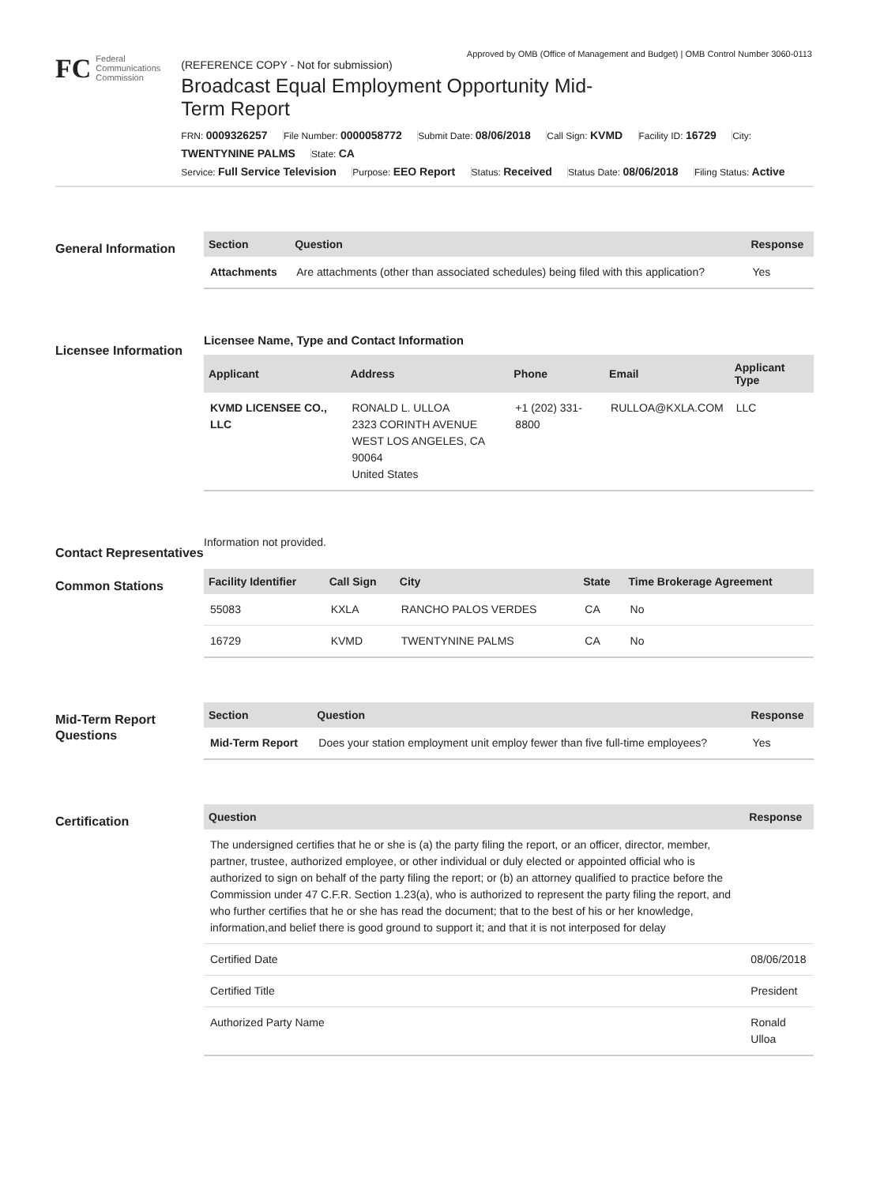Approved by OMB (Office of Management and Budget) | OMB Control Number 3060-0113
FC
Federal
Communications
Commission
(REFERENCE COPY - Not for submission)
Broadcast Equal Employment Opportunity Mid-Term Report
FRN: 0009326257 File Number: 0000058772 Submit Date: 08/06/2018 Call Sign: KVMD Facility ID: 16729 City: TWENTYNINE PALMS State: CA
Service: Full Service Television Purpose: EEO Report Status: Received Status Date: 08/06/2018 Filing Status: Active
General Information
| Section | Question | Response |
| --- | --- | --- |
| Attachments | Are attachments (other than associated schedules) being filed with this application? | Yes |
Licensee Information
Licensee Name, Type and Contact Information
| Applicant | Address | Phone | Email | Applicant Type |
| --- | --- | --- | --- | --- |
| KVMD LICENSEE CO., LLC | RONALD L. ULLOA 2323 CORINTH AVENUE WEST LOS ANGELES, CA 90064 United States | +1 (202) 331-8800 | RULLOA@KXLA.COM | LLC |
Contact Representatives
Information not provided.
Common Stations
| Facility Identifier | Call Sign | City | State | Time Brokerage Agreement |
| --- | --- | --- | --- | --- |
| 55083 | KXLA | RANCHO PALOS VERDES | CA | No |
| 16729 | KVMD | TWENTYNINE PALMS | CA | No |
Mid-Term Report Questions
| Section | Question | Response |
| --- | --- | --- |
| Mid-Term Report | Does your station employment unit employ fewer than five full-time employees? | Yes |
Certification
| Question | Response |
| --- | --- |
| The undersigned certifies that he or she is (a) the party filing the report, or an officer, director, member, partner, trustee, authorized employee, or other individual or duly elected or appointed official who is authorized to sign on behalf of the party filing the report; or (b) an attorney qualified to practice before the Commission under 47 C.F.R. Section 1.23(a), who is authorized to represent the party filing the report, and who further certifies that he or she has read the document; that to the best of his or her knowledge, information,and belief there is good ground to support it; and that it is not interposed for delay | |
| Certified Date | 08/06/2018 |
| Certified Title | President |
| Authorized Party Name | Ronald Ulloa |